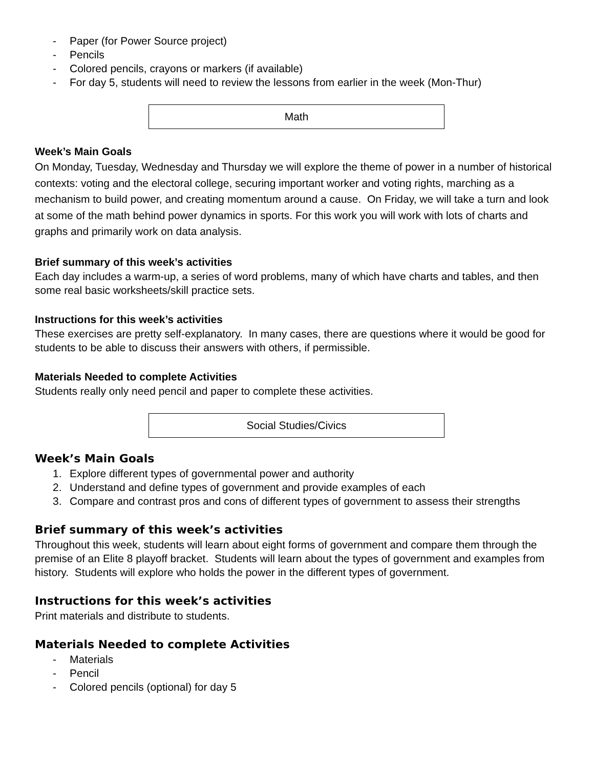- Paper (for Power Source project)
- Pencils
- Colored pencils, crayons or markers (if available)
- For day 5, students will need to review the lessons from earlier in the week (Mon-Thur)
Math
Week’s Main Goals
On Monday, Tuesday, Wednesday and Thursday we will explore the theme of power in a number of historical contexts: voting and the electoral college, securing important worker and voting rights, marching as a mechanism to build power, and creating momentum around a cause. On Friday, we will take a turn and look at some of the math behind power dynamics in sports. For this work you will work with lots of charts and graphs and primarily work on data analysis.
Brief summary of this week’s activities
Each day includes a warm-up, a series of word problems, many of which have charts and tables, and then some real basic worksheets/skill practice sets.
Instructions for this week’s activities
These exercises are pretty self-explanatory. In many cases, there are questions where it would be good for students to be able to discuss their answers with others, if permissible.
Materials Needed to complete Activities
Students really only need pencil and paper to complete these activities.
Social Studies/Civics
Week’s Main Goals
1. Explore different types of governmental power and authority
2. Understand and define types of government and provide examples of each
3. Compare and contrast pros and cons of different types of government to assess their strengths
Brief summary of this week’s activities
Throughout this week, students will learn about eight forms of government and compare them through the premise of an Elite 8 playoff bracket. Students will learn about the types of government and examples from history. Students will explore who holds the power in the different types of government.
Instructions for this week’s activities
Print materials and distribute to students.
Materials Needed to complete Activities
- Materials
- Pencil
- Colored pencils (optional) for day 5